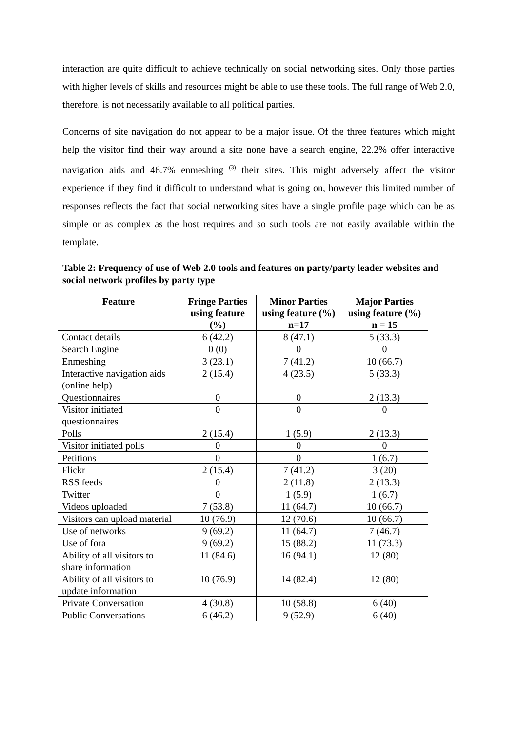interaction are quite difficult to achieve technically on social networking sites. Only those parties with higher levels of skills and resources might be able to use these tools. The full range of Web 2.0, therefore, is not necessarily available to all political parties.
Concerns of site navigation do not appear to be a major issue. Of the three features which might help the visitor find their way around a site none have a search engine, 22.2% offer interactive navigation aids and 46.7% enmeshing <sup>(3)</sup> their sites. This might adversely affect the visitor experience if they find it difficult to understand what is going on, however this limited number of responses reflects the fact that social networking sites have a single profile page which can be as simple or as complex as the host requires and so such tools are not easily available within the template.
Table 2: Frequency of use of Web 2.0 tools and features on party/party leader websites and social network profiles by party type
| Feature | Fringe Parties using feature (%) | Minor Parties using feature (%) n=17 | Major Parties using feature (%) n = 15 |
| --- | --- | --- | --- |
| Contact details | 6 (42.2) | 8 (47.1) | 5 (33.3) |
| Search Engine | 0 (0) | 0 | 0 |
| Enmeshing | 3 (23.1) | 7 (41.2) | 10 (66.7) |
| Interactive navigation aids (online help) | 2 (15.4) | 4 (23.5) | 5 (33.3) |
| Questionnaires | 0 | 0 | 2 (13.3) |
| Visitor initiated questionnaires | 0 | 0 | 0 |
| Polls | 2 (15.4) | 1 (5.9) | 2 (13.3) |
| Visitor initiated polls | 0 | 0 | 0 |
| Petitions | 0 | 0 | 1 (6.7) |
| Flickr | 2 (15.4) | 7 (41.2) | 3 (20) |
| RSS feeds | 0 | 2 (11.8) | 2 (13.3) |
| Twitter | 0 | 1 (5.9) | 1 (6.7) |
| Videos uploaded | 7 (53.8) | 11 (64.7) | 10 (66.7) |
| Visitors can upload material | 10 (76.9) | 12 (70.6) | 10 (66.7) |
| Use of networks | 9 (69.2) | 11 (64.7) | 7 (46.7) |
| Use of fora | 9 (69.2) | 15 (88.2) | 11 (73.3) |
| Ability of all visitors to share information | 11 (84.6) | 16 (94.1) | 12 (80) |
| Ability of all visitors to update information | 10 (76.9) | 14 (82.4) | 12 (80) |
| Private Conversation | 4 (30.8) | 10 (58.8) | 6 (40) |
| Public Conversations | 6 (46.2) | 9 (52.9) | 6 (40) |